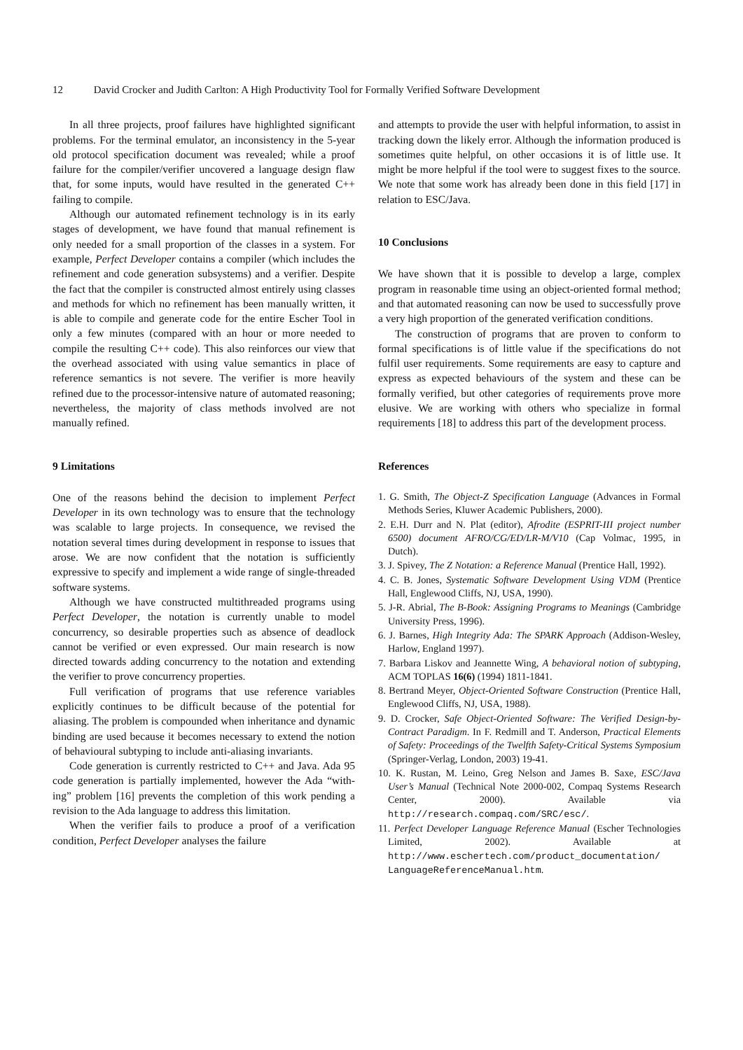12 David Crocker and Judith Carlton: A High Productivity Tool for Formally Verified Software Development
In all three projects, proof failures have highlighted significant problems. For the terminal emulator, an inconsistency in the 5-year old protocol specification document was revealed; while a proof failure for the compiler/verifier uncovered a language design flaw that, for some inputs, would have resulted in the generated C++ failing to compile.
Although our automated refinement technology is in its early stages of development, we have found that manual refinement is only needed for a small proportion of the classes in a system. For example, Perfect Developer contains a compiler (which includes the refinement and code generation subsystems) and a verifier. Despite the fact that the compiler is constructed almost entirely using classes and methods for which no refinement has been manually written, it is able to compile and generate code for the entire Escher Tool in only a few minutes (compared with an hour or more needed to compile the resulting C++ code). This also reinforces our view that the overhead associated with using value semantics in place of reference semantics is not severe. The verifier is more heavily refined due to the processor-intensive nature of automated reasoning; nevertheless, the majority of class methods involved are not manually refined.
9 Limitations
One of the reasons behind the decision to implement Perfect Developer in its own technology was to ensure that the technology was scalable to large projects. In consequence, we revised the notation several times during development in response to issues that arose. We are now confident that the notation is sufficiently expressive to specify and implement a wide range of single-threaded software systems.
Although we have constructed multithreaded programs using Perfect Developer, the notation is currently unable to model concurrency, so desirable properties such as absence of deadlock cannot be verified or even expressed. Our main research is now directed towards adding concurrency to the notation and extending the verifier to prove concurrency properties.
Full verification of programs that use reference variables explicitly continues to be difficult because of the potential for aliasing. The problem is compounded when inheritance and dynamic binding are used because it becomes necessary to extend the notion of behavioural subtyping to include anti-aliasing invariants.
Code generation is currently restricted to C++ and Java. Ada 95 code generation is partially implemented, however the Ada “with-ing” problem [16] prevents the completion of this work pending a revision to the Ada language to address this limitation.
When the verifier fails to produce a proof of a verification condition, Perfect Developer analyses the failure
and attempts to provide the user with helpful information, to assist in tracking down the likely error. Although the information produced is sometimes quite helpful, on other occasions it is of little use. It might be more helpful if the tool were to suggest fixes to the source. We note that some work has already been done in this field [17] in relation to ESC/Java.
10 Conclusions
We have shown that it is possible to develop a large, complex program in reasonable time using an object-oriented formal method; and that automated reasoning can now be used to successfully prove a very high proportion of the generated verification conditions.
The construction of programs that are proven to conform to formal specifications is of little value if the specifications do not fulfil user requirements. Some requirements are easy to capture and express as expected behaviours of the system and these can be formally verified, but other categories of requirements prove more elusive. We are working with others who specialize in formal requirements [18] to address this part of the development process.
References
1. G. Smith, The Object-Z Specification Language (Advances in Formal Methods Series, Kluwer Academic Publishers, 2000).
2. E.H. Durr and N. Plat (editor), Afrodite (ESPRIT-III project number 6500) document AFRO/CG/ED/LR-M/V10 (Cap Volmac, 1995, in Dutch).
3. J. Spivey, The Z Notation: a Reference Manual (Prentice Hall, 1992).
4. C. B. Jones, Systematic Software Development Using VDM (Prentice Hall, Englewood Cliffs, NJ, USA, 1990).
5. J-R. Abrial, The B-Book: Assigning Programs to Meanings (Cambridge University Press, 1996).
6. J. Barnes, High Integrity Ada: The SPARK Approach (Addison-Wesley, Harlow, England 1997).
7. Barbara Liskov and Jeannette Wing, A behavioral notion of subtyping, ACM TOPLAS 16(6) (1994) 1811-1841.
8. Bertrand Meyer, Object-Oriented Software Construction (Prentice Hall, Englewood Cliffs, NJ, USA, 1988).
9. D. Crocker, Safe Object-Oriented Software: The Verified Design-by-Contract Paradigm. In F. Redmill and T. Anderson, Practical Elements of Safety: Proceedings of the Twelfth Safety-Critical Systems Symposium (Springer-Verlag, London, 2003) 19-41.
10. K. Rustan, M. Leino, Greg Nelson and James B. Saxe, ESC/Java User’s Manual (Technical Note 2000-002, Compaq Systems Research Center, 2000). Available via http://research.compaq.com/SRC/esc/.
11. Perfect Developer Language Reference Manual (Escher Technologies Limited, 2002). Available at http://www.eschertech.com/product_documentation/ LanguageReferenceManual.htm.